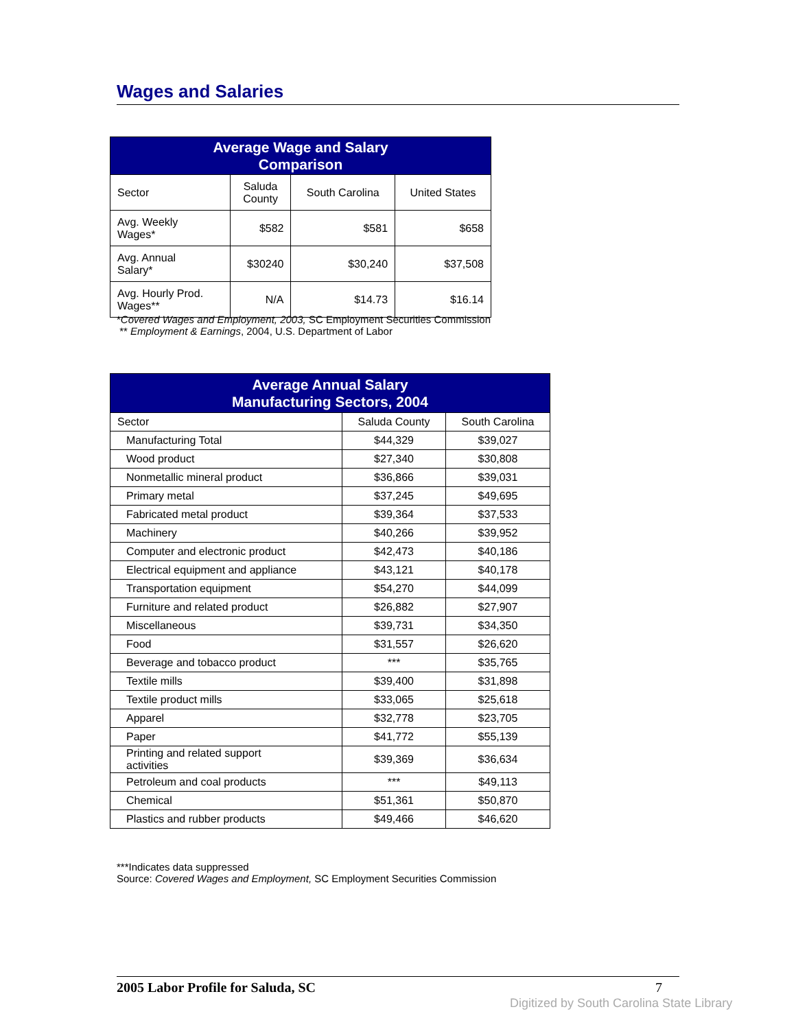Wages and Salaries
| Average Wage and Salary Comparison | | | |
| --- | --- | --- | --- |
| Sector | Saluda County | South Carolina | United States |
| Avg. Weekly Wages* | $582 | $581 | $658 |
| Avg. Annual Salary* | $30240 | $30,240 | $37,508 |
| Avg. Hourly Prod. Wages** | N/A | $14.73 | $16.14 |
*Covered Wages and Employment, 2003, SC Employment Securities Commission
** Employment & Earnings, 2004, U.S. Department of Labor
| Average Annual Salary Manufacturing Sectors, 2004 | | |
| --- | --- | --- |
| Sector | Saluda County | South Carolina |
| Manufacturing Total | $44,329 | $39,027 |
| Wood product | $27,340 | $30,808 |
| Nonmetallic mineral product | $36,866 | $39,031 |
| Primary metal | $37,245 | $49,695 |
| Fabricated metal product | $39,364 | $37,533 |
| Machinery | $40,266 | $39,952 |
| Computer and electronic product | $42,473 | $40,186 |
| Electrical equipment and appliance | $43,121 | $40,178 |
| Transportation equipment | $54,270 | $44,099 |
| Furniture and related product | $26,882 | $27,907 |
| Miscellaneous | $39,731 | $34,350 |
| Food | $31,557 | $26,620 |
| Beverage and tobacco product | *** | $35,765 |
| Textile mills | $39,400 | $31,898 |
| Textile product mills | $33,065 | $25,618 |
| Apparel | $32,778 | $23,705 |
| Paper | $41,772 | $55,139 |
| Printing and related support activities | $39,369 | $36,634 |
| Petroleum and coal products | *** | $49,113 |
| Chemical | $51,361 | $50,870 |
| Plastics and rubber products | $49,466 | $46,620 |
***Indicates data suppressed
Source: Covered Wages and Employment, SC Employment Securities Commission
2005 Labor Profile for Saluda, SC 7
Digitized by South Carolina State Library